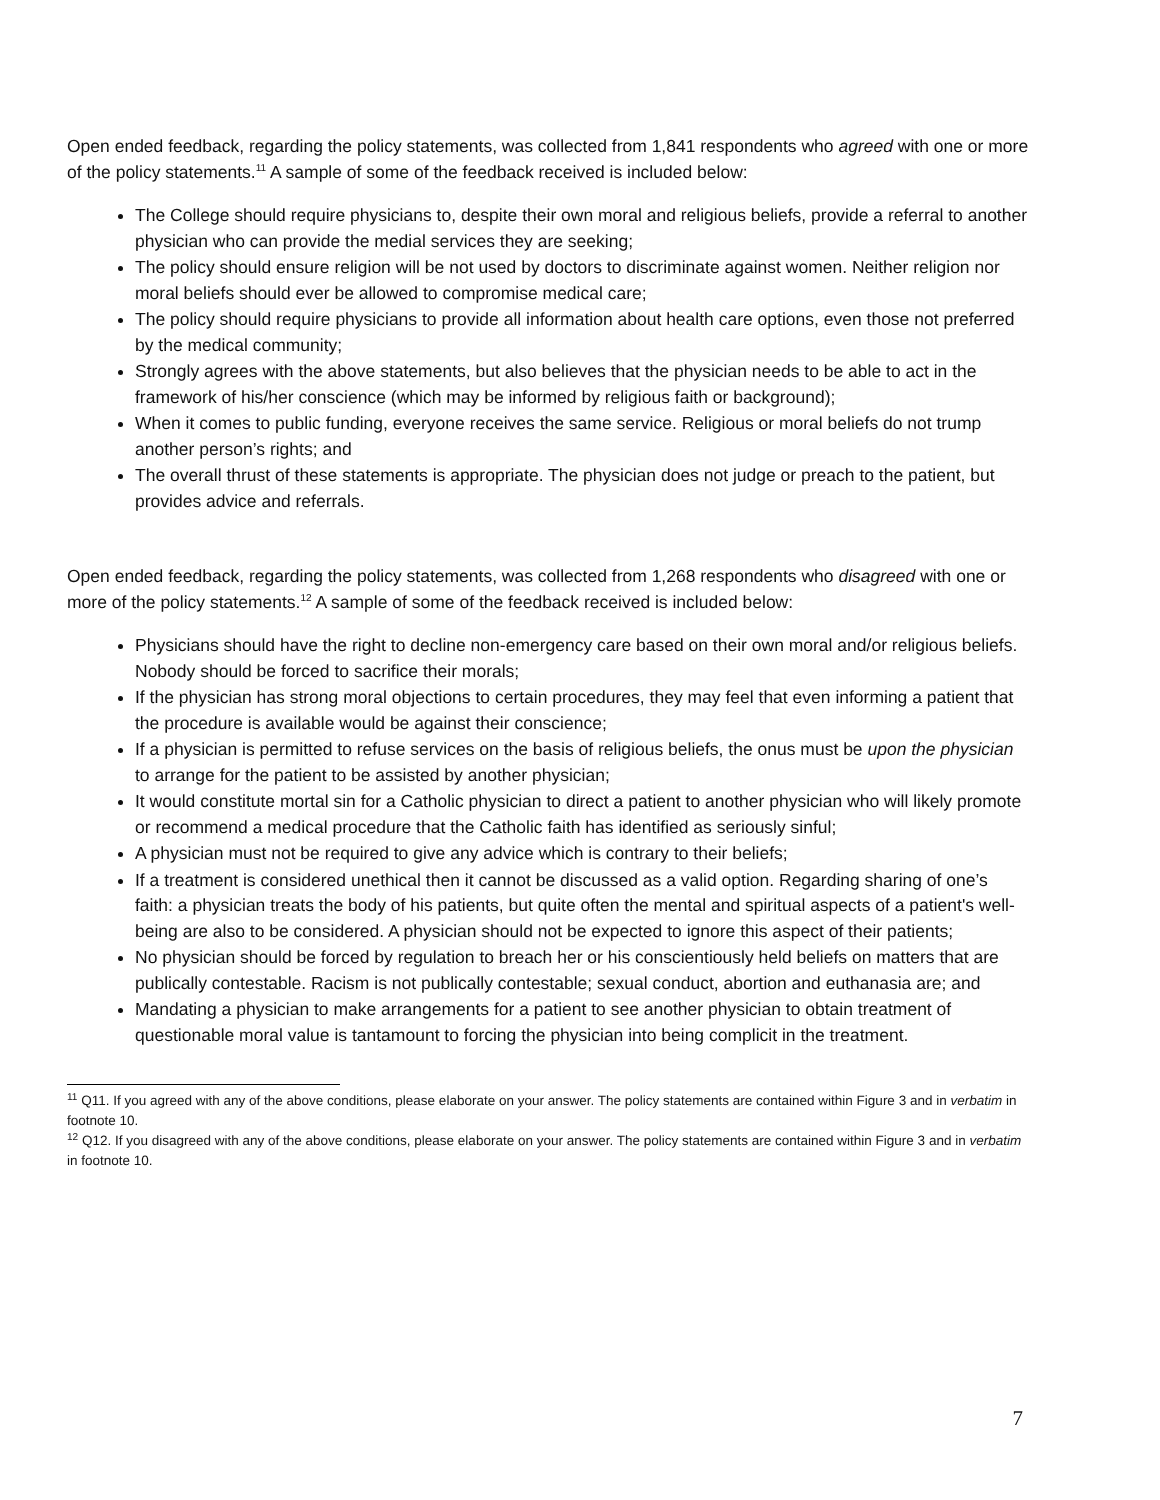Open ended feedback, regarding the policy statements, was collected from 1,841 respondents who agreed with one or more of the policy statements.<sup>11</sup> A sample of some of the feedback received is included below:
The College should require physicians to, despite their own moral and religious beliefs, provide a referral to another physician who can provide the medial services they are seeking;
The policy should ensure religion will be not used by doctors to discriminate against women. Neither religion nor moral beliefs should ever be allowed to compromise medical care;
The policy should require physicians to provide all information about health care options, even those not preferred by the medical community;
Strongly agrees with the above statements, but also believes that the physician needs to be able to act in the framework of his/her conscience (which may be informed by religious faith or background);
When it comes to public funding, everyone receives the same service. Religious or moral beliefs do not trump another person’s rights; and
The overall thrust of these statements is appropriate. The physician does not judge or preach to the patient, but provides advice and referrals.
Open ended feedback, regarding the policy statements, was collected from 1,268 respondents who disagreed with one or more of the policy statements.<sup>12</sup> A sample of some of the feedback received is included below:
Physicians should have the right to decline non-emergency care based on their own moral and/or religious beliefs. Nobody should be forced to sacrifice their morals;
If the physician has strong moral objections to certain procedures, they may feel that even informing a patient that the procedure is available would be against their conscience;
If a physician is permitted to refuse services on the basis of religious beliefs, the onus must be upon the physician to arrange for the patient to be assisted by another physician;
It would constitute mortal sin for a Catholic physician to direct a patient to another physician who will likely promote or recommend a medical procedure that the Catholic faith has identified as seriously sinful;
A physician must not be required to give any advice which is contrary to their beliefs;
If a treatment is considered unethical then it cannot be discussed as a valid option. Regarding sharing of one’s faith: a physician treats the body of his patients, but quite often the mental and spiritual aspects of a patient's well-being are also to be considered. A physician should not be expected to ignore this aspect of their patients;
No physician should be forced by regulation to breach her or his conscientiously held beliefs on matters that are publically contestable. Racism is not publically contestable; sexual conduct, abortion and euthanasia are; and
Mandating a physician to make arrangements for a patient to see another physician to obtain treatment of questionable moral value is tantamount to forcing the physician into being complicit in the treatment.
<sup>11</sup> Q11. If you agreed with any of the above conditions, please elaborate on your answer. The policy statements are contained within Figure 3 and in verbatim in footnote 10.
<sup>12</sup> Q12. If you disagreed with any of the above conditions, please elaborate on your answer. The policy statements are contained within Figure 3 and in verbatim in footnote 10.
7